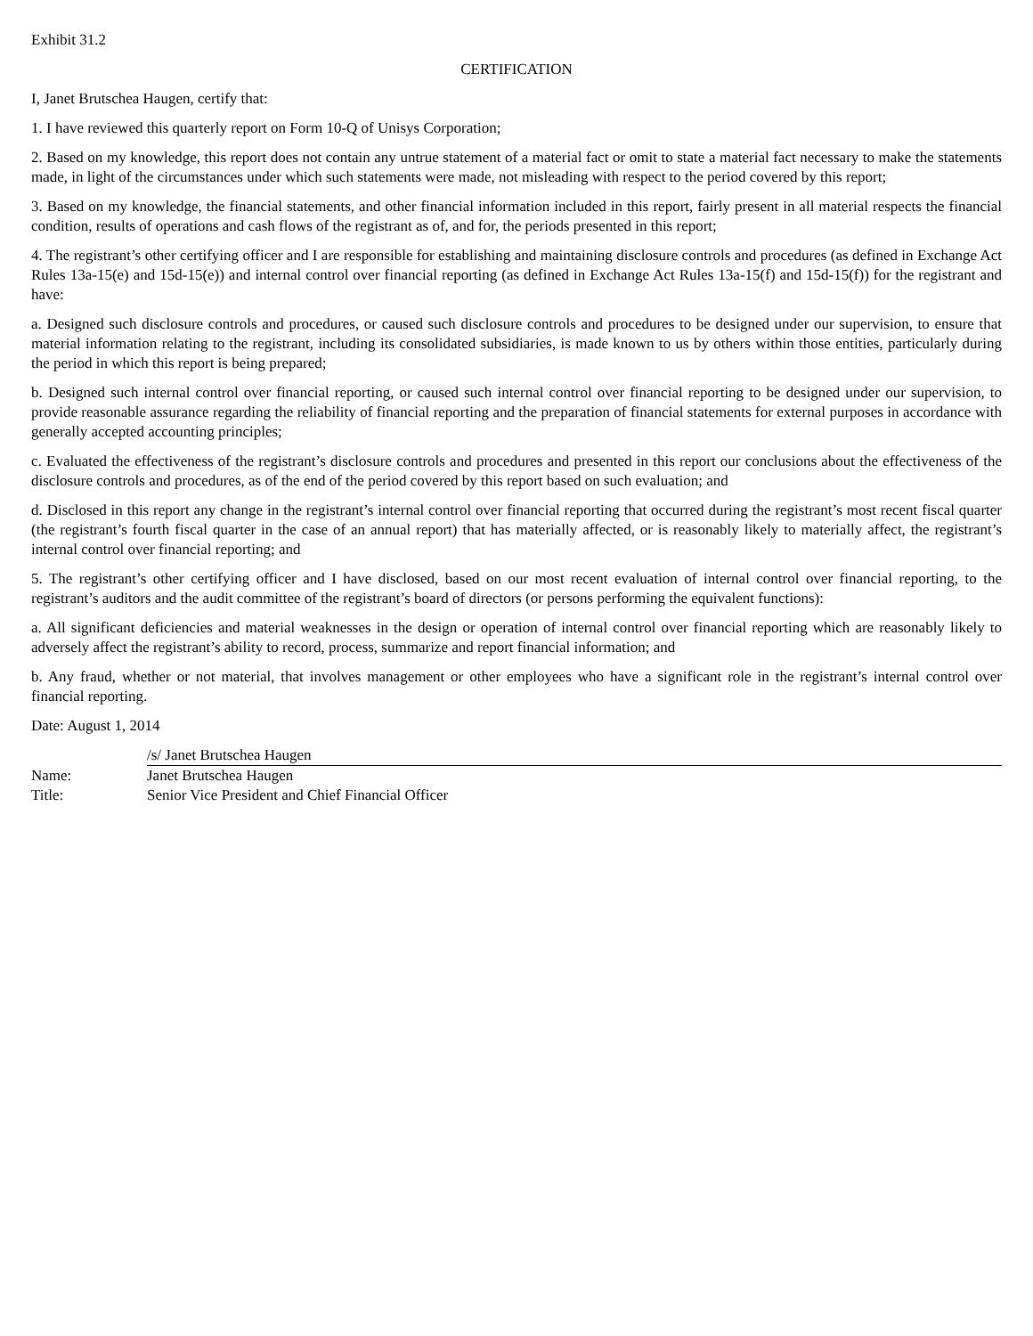Exhibit 31.2
CERTIFICATION
I, Janet Brutschea Haugen, certify that:
1. I have reviewed this quarterly report on Form 10-Q of Unisys Corporation;
2. Based on my knowledge, this report does not contain any untrue statement of a material fact or omit to state a material fact necessary to make the statements made, in light of the circumstances under which such statements were made, not misleading with respect to the period covered by this report;
3. Based on my knowledge, the financial statements, and other financial information included in this report, fairly present in all material respects the financial condition, results of operations and cash flows of the registrant as of, and for, the periods presented in this report;
4. The registrant’s other certifying officer and I are responsible for establishing and maintaining disclosure controls and procedures (as defined in Exchange Act Rules 13a-15(e) and 15d-15(e)) and internal control over financial reporting (as defined in Exchange Act Rules 13a-15(f) and 15d-15(f)) for the registrant and have:
a. Designed such disclosure controls and procedures, or caused such disclosure controls and procedures to be designed under our supervision, to ensure that material information relating to the registrant, including its consolidated subsidiaries, is made known to us by others within those entities, particularly during the period in which this report is being prepared;
b. Designed such internal control over financial reporting, or caused such internal control over financial reporting to be designed under our supervision, to provide reasonable assurance regarding the reliability of financial reporting and the preparation of financial statements for external purposes in accordance with generally accepted accounting principles;
c. Evaluated the effectiveness of the registrant’s disclosure controls and procedures and presented in this report our conclusions about the effectiveness of the disclosure controls and procedures, as of the end of the period covered by this report based on such evaluation; and
d. Disclosed in this report any change in the registrant’s internal control over financial reporting that occurred during the registrant’s most recent fiscal quarter (the registrant’s fourth fiscal quarter in the case of an annual report) that has materially affected, or is reasonably likely to materially affect, the registrant’s internal control over financial reporting; and
5. The registrant’s other certifying officer and I have disclosed, based on our most recent evaluation of internal control over financial reporting, to the registrant’s auditors and the audit committee of the registrant’s board of directors (or persons performing the equivalent functions):
a. All significant deficiencies and material weaknesses in the design or operation of internal control over financial reporting which are reasonably likely to adversely affect the registrant’s ability to record, process, summarize and report financial information; and
b. Any fraud, whether or not material, that involves management or other employees who have a significant role in the registrant’s internal control over financial reporting.
Date: August 1, 2014
| | /s/ Janet Brutschea Haugen |
| Name: | Janet Brutschea Haugen |
| Title: | Senior Vice President and Chief Financial Officer |